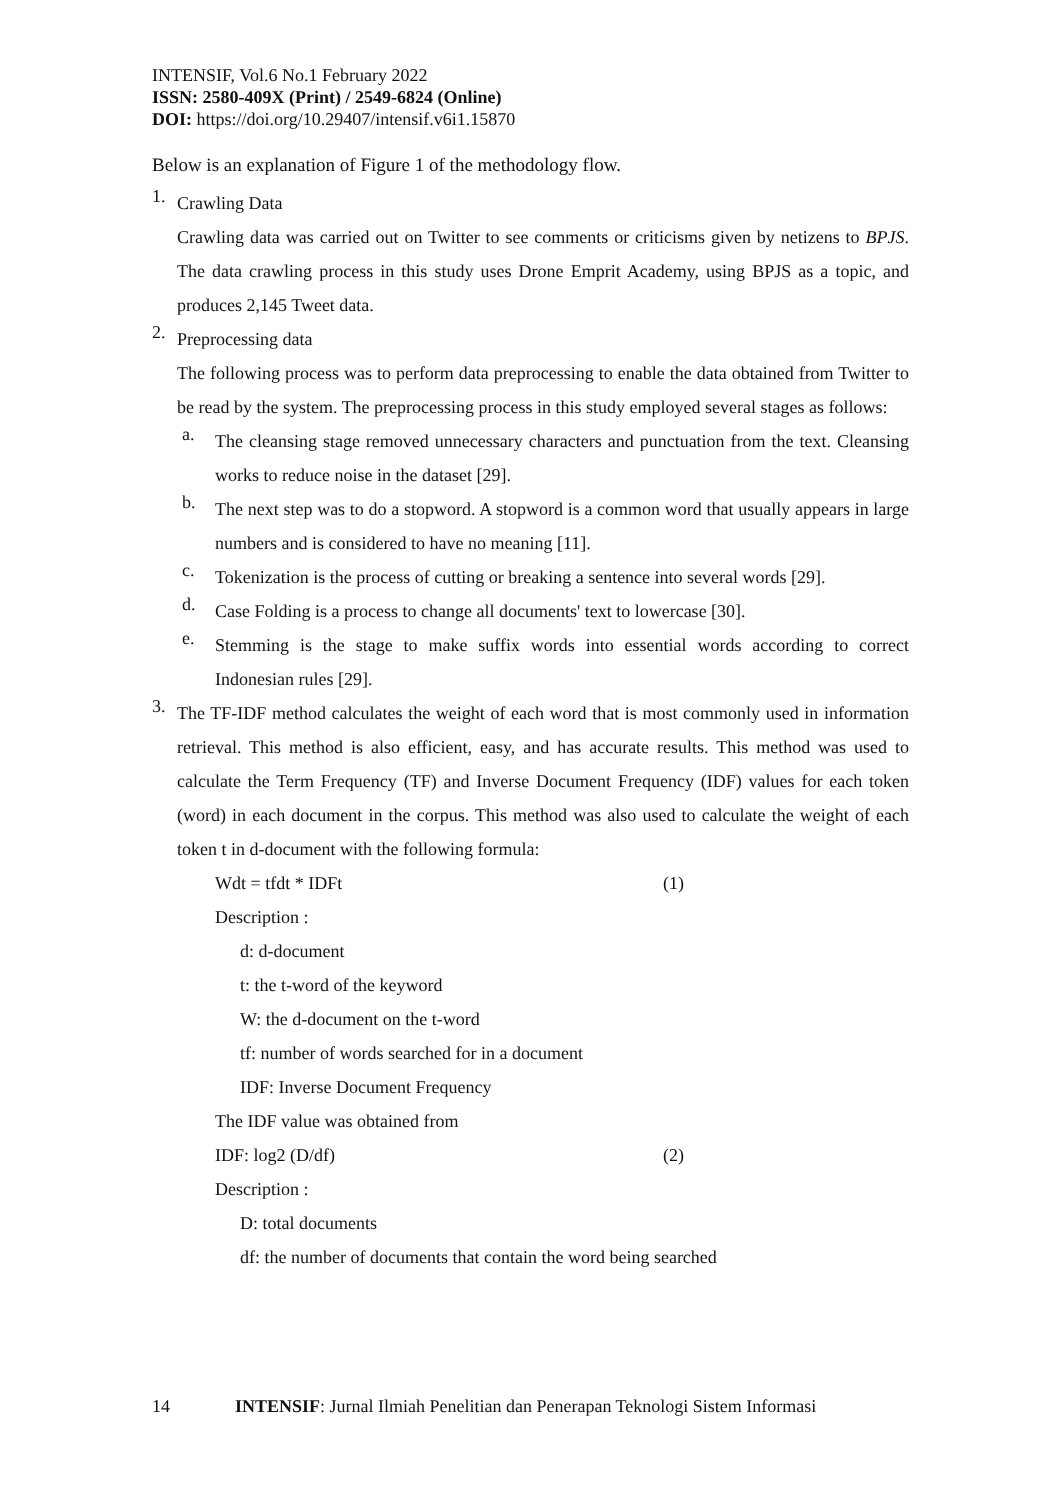INTENSIF, Vol.6 No.1 February 2022
ISSN: 2580-409X (Print) / 2549-6824 (Online)
DOI: https://doi.org/10.29407/intensif.v6i1.15870
Below is an explanation of Figure 1 of the methodology flow.
1.
Crawling Data
Crawling data was carried out on Twitter to see comments or criticisms given by netizens to BPJS. The data crawling process in this study uses Drone Emprit Academy, using BPJS as a topic, and produces 2,145 Tweet data.
2.
Preprocessing data
The following process was to perform data preprocessing to enable the data obtained from Twitter to be read by the system. The preprocessing process in this study employed several stages as follows:
a.
The cleansing stage removed unnecessary characters and punctuation from the text. Cleansing works to reduce noise in the dataset [29].
b.
The next step was to do a stopword. A stopword is a common word that usually appears in large numbers and is considered to have no meaning [11].
c.
Tokenization is the process of cutting or breaking a sentence into several words [29].
d.
Case Folding is a process to change all documents' text to lowercase [30].
e.
Stemming is the stage to make suffix words into essential words according to correct Indonesian rules [29].
3.
The TF-IDF method calculates the weight of each word that is most commonly used in information retrieval. This method is also efficient, easy, and has accurate results. This method was used to calculate the Term Frequency (TF) and Inverse Document Frequency (IDF) values for each token (word) in each document in the corpus. This method was also used to calculate the weight of each token t in d-document with the following formula:
Wdt = tfdt * IDFt (1)
Description :
d: d-document
t: the t-word of the keyword
W: the d-document on the t-word
tf: number of words searched for in a document
IDF: Inverse Document Frequency
The IDF value was obtained from
IDF: log2 (D/df) (2)
Description :
D: total documents
df: the number of documents that contain the word being searched
14 INTENSIF: Jurnal Ilmiah Penelitian dan Penerapan Teknologi Sistem Informasi